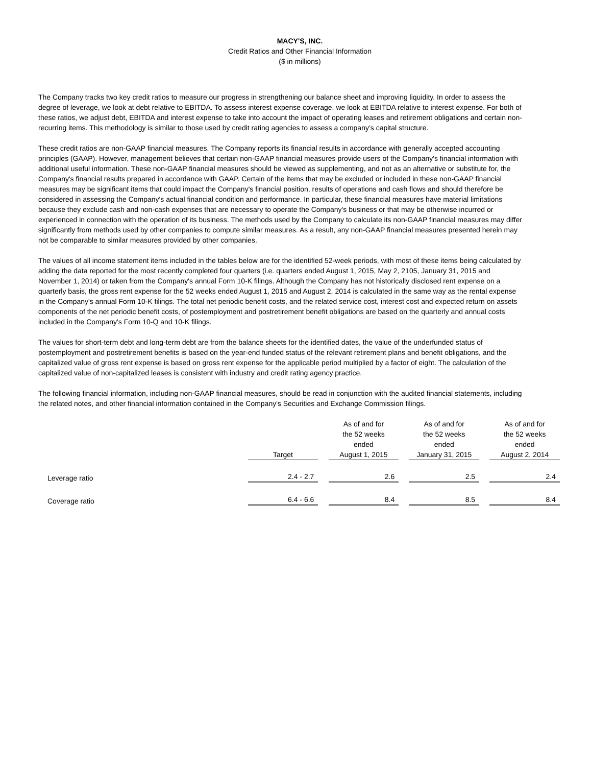MACY'S, INC.
Credit Ratios and Other Financial Information
($ in millions)
The Company tracks two key credit ratios to measure our progress in strengthening our balance sheet and improving liquidity. In order to assess the degree of leverage, we look at debt relative to EBITDA. To assess interest expense coverage, we look at EBITDA relative to interest expense. For both of these ratios, we adjust debt, EBITDA and interest expense to take into account the impact of operating leases and retirement obligations and certain non-recurring items. This methodology is similar to those used by credit rating agencies to assess a company’s capital structure.
These credit ratios are non-GAAP financial measures. The Company reports its financial results in accordance with generally accepted accounting principles (GAAP). However, management believes that certain non-GAAP financial measures provide users of the Company's financial information with additional useful information. These non-GAAP financial measures should be viewed as supplementing, and not as an alternative or substitute for, the Company's financial results prepared in accordance with GAAP. Certain of the items that may be excluded or included in these non-GAAP financial measures may be significant items that could impact the Company's financial position, results of operations and cash flows and should therefore be considered in assessing the Company's actual financial condition and performance. In particular, these financial measures have material limitations because they exclude cash and non-cash expenses that are necessary to operate the Company's business or that may be otherwise incurred or experienced in connection with the operation of its business. The methods used by the Company to calculate its non-GAAP financial measures may differ significantly from methods used by other companies to compute similar measures. As a result, any non-GAAP financial measures presented herein may not be comparable to similar measures provided by other companies.
The values of all income statement items included in the tables below are for the identified 52-week periods, with most of these items being calculated by adding the data reported for the most recently completed four quarters (i.e. quarters ended August 1, 2015, May 2, 2105, January 31, 2015 and November 1, 2014) or taken from the Company's annual Form 10-K filings. Although the Company has not historically disclosed rent expense on a quarterly basis, the gross rent expense for the 52 weeks ended August 1, 2015 and August 2, 2014 is calculated in the same way as the rental expense in the Company's annual Form 10-K filings. The total net periodic benefit costs, and the related service cost, interest cost and expected return on assets components of the net periodic benefit costs, of postemployment and postretirement benefit obligations are based on the quarterly and annual costs included in the Company's Form 10-Q and 10-K filings.
The values for short-term debt and long-term debt are from the balance sheets for the identified dates, the value of the underfunded status of postemployment and postretirement benefits is based on the year-end funded status of the relevant retirement plans and benefit obligations, and the capitalized value of gross rent expense is based on gross rent expense for the applicable period multiplied by a factor of eight. The calculation of the capitalized value of non-capitalized leases is consistent with industry and credit rating agency practice.
The following financial information, including non-GAAP financial measures, should be read in conjunction with the audited financial statements, including the related notes, and other financial information contained in the Company's Securities and Exchange Commission filings.
| | Target | | As of and for the 52 weeks ended August 1, 2015 | | As of and for the 52 weeks ended January 31, 2015 | | As of and for the 52 weeks ended August 2, 2014 |
| Leverage ratio | 2.4 - 2.7 | | 2.6 | | 2.5 | | 2.4 |
| Coverage ratio | 6.4 - 6.6 | | 8.4 | | 8.5 | | 8.4 |